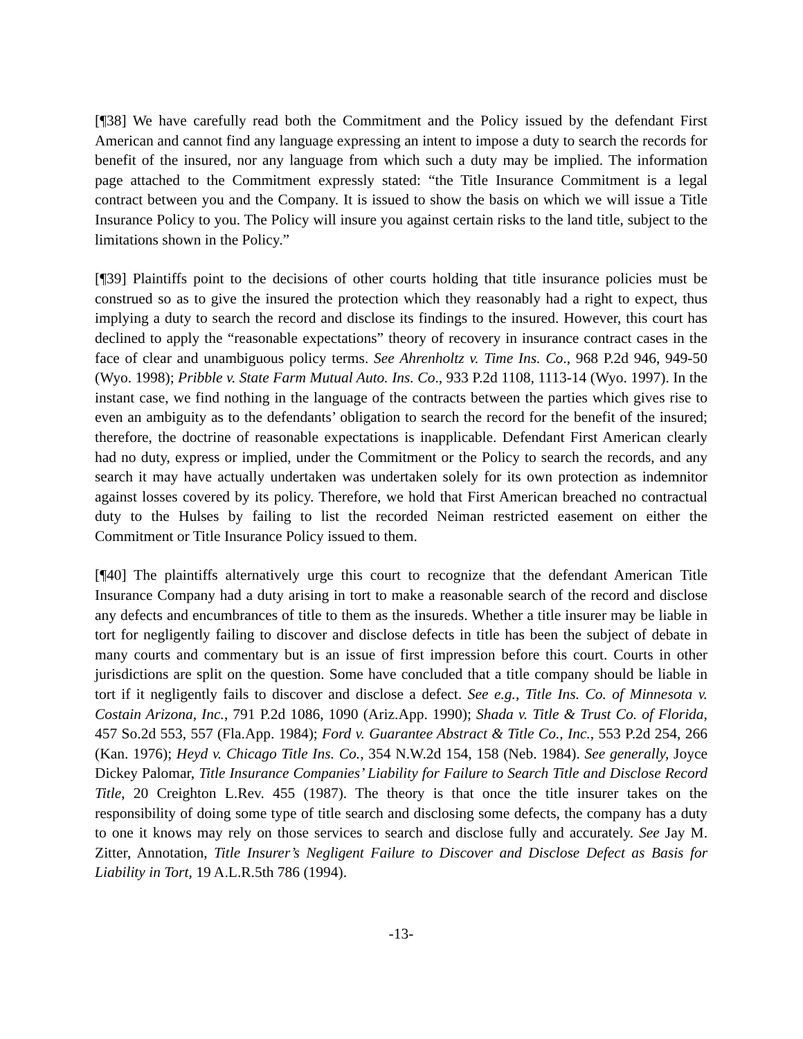[¶38] We have carefully read both the Commitment and the Policy issued by the defendant First American and cannot find any language expressing an intent to impose a duty to search the records for benefit of the insured, nor any language from which such a duty may be implied. The information page attached to the Commitment expressly stated: “the Title Insurance Commitment is a legal contract between you and the Company. It is issued to show the basis on which we will issue a Title Insurance Policy to you. The Policy will insure you against certain risks to the land title, subject to the limitations shown in the Policy.”
[¶39] Plaintiffs point to the decisions of other courts holding that title insurance policies must be construed so as to give the insured the protection which they reasonably had a right to expect, thus implying a duty to search the record and disclose its findings to the insured. However, this court has declined to apply the “reasonable expectations” theory of recovery in insurance contract cases in the face of clear and unambiguous policy terms. See Ahrenholtz v. Time Ins. Co., 968 P.2d 946, 949-50 (Wyo. 1998); Pribble v. State Farm Mutual Auto. Ins. Co., 933 P.2d 1108, 1113-14 (Wyo. 1997). In the instant case, we find nothing in the language of the contracts between the parties which gives rise to even an ambiguity as to the defendants’ obligation to search the record for the benefit of the insured; therefore, the doctrine of reasonable expectations is inapplicable. Defendant First American clearly had no duty, express or implied, under the Commitment or the Policy to search the records, and any search it may have actually undertaken was undertaken solely for its own protection as indemnitor against losses covered by its policy. Therefore, we hold that First American breached no contractual duty to the Hulses by failing to list the recorded Neiman restricted easement on either the Commitment or Title Insurance Policy issued to them.
[¶40] The plaintiffs alternatively urge this court to recognize that the defendant American Title Insurance Company had a duty arising in tort to make a reasonable search of the record and disclose any defects and encumbrances of title to them as the insureds. Whether a title insurer may be liable in tort for negligently failing to discover and disclose defects in title has been the subject of debate in many courts and commentary but is an issue of first impression before this court. Courts in other jurisdictions are split on the question. Some have concluded that a title company should be liable in tort if it negligently fails to discover and disclose a defect. See e.g., Title Ins. Co. of Minnesota v. Costain Arizona, Inc., 791 P.2d 1086, 1090 (Ariz.App. 1990); Shada v. Title & Trust Co. of Florida, 457 So.2d 553, 557 (Fla.App. 1984); Ford v. Guarantee Abstract & Title Co., Inc., 553 P.2d 254, 266 (Kan. 1976); Heyd v. Chicago Title Ins. Co., 354 N.W.2d 154, 158 (Neb. 1984). See generally, Joyce Dickey Palomar, Title Insurance Companies’ Liability for Failure to Search Title and Disclose Record Title, 20 Creighton L.Rev. 455 (1987). The theory is that once the title insurer takes on the responsibility of doing some type of title search and disclosing some defects, the company has a duty to one it knows may rely on those services to search and disclose fully and accurately. See Jay M. Zitter, Annotation, Title Insurer’s Negligent Failure to Discover and Disclose Defect as Basis for Liability in Tort, 19 A.L.R.5th 786 (1994).
-13-